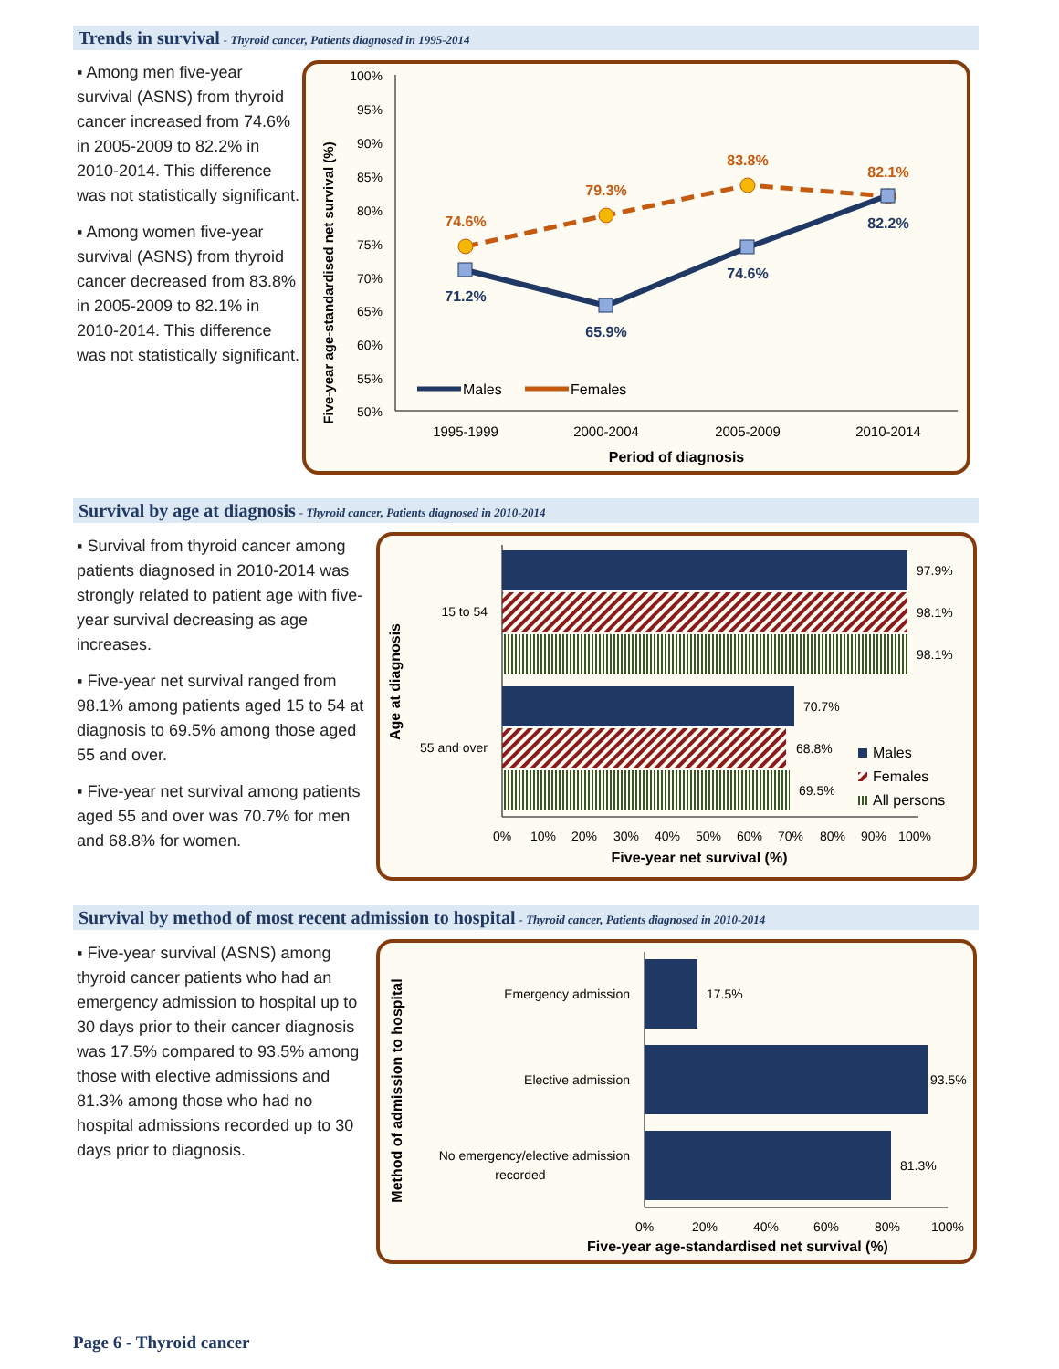Trends in survival - Thyroid cancer, Patients diagnosed in 1995-2014
▪ Among men five-year survival (ASNS) from thyroid cancer increased from 74.6% in 2005-2009 to 82.2% in 2010-2014. This difference was not statistically significant.
▪ Among women five-year survival (ASNS) from thyroid cancer decreased from 83.8% in 2005-2009 to 82.1% in 2010-2014. This difference was not statistically significant.
Five-year age-standardised net survival (%)
100%
95%
90%
85%
80%
75%
70%
65%
60%
55%
50%
74.6%
79.3%
83.8%
82.1%
71.2%
65.9%
74.6%
82.2%
Males
Females
1995-1999
2000-2004
2005-2009
2010-2014
Period of diagnosis
Survival by age at diagnosis - Thyroid cancer, Patients diagnosed in 2010-2014
▪ Survival from thyroid cancer among patients diagnosed in 2010-2014 was strongly related to patient age with five-year survival decreasing as age increases.
▪ Five-year net survival ranged from 98.1% among patients aged 15 to 54 at diagnosis to 69.5% among those aged 55 and over.
▪ Five-year net survival among patients aged 55 and over was 70.7% for men and 68.8% for women.
Age at diagnosis
97.9%
98.1%
98.1%
70.7%
68.8%
69.5%
15 to 54
55 and over
Males
Females
All persons
0%
10%
20%
30%
40%
50%
60%
70%
80%
90%
100%
Five-year net survival (%)
Survival by method of most recent admission to hospital - Thyroid cancer, Patients diagnosed in 2010-2014
▪ Five-year survival (ASNS) among thyroid cancer patients who had an emergency admission to hospital up to 30 days prior to their cancer diagnosis was 17.5% compared to 93.5% among those with elective admissions and 81.3% among those who had no hospital admissions recorded up to 30 days prior to diagnosis.
Method of admission to hospital
17.5%
93.5%
81.3%
Emergency admission
Elective admission
No emergency/elective admission
recorded
0%
20%
40%
60%
80%
100%
Five-year age-standardised net survival (%)
Page 6 - Thyroid cancer